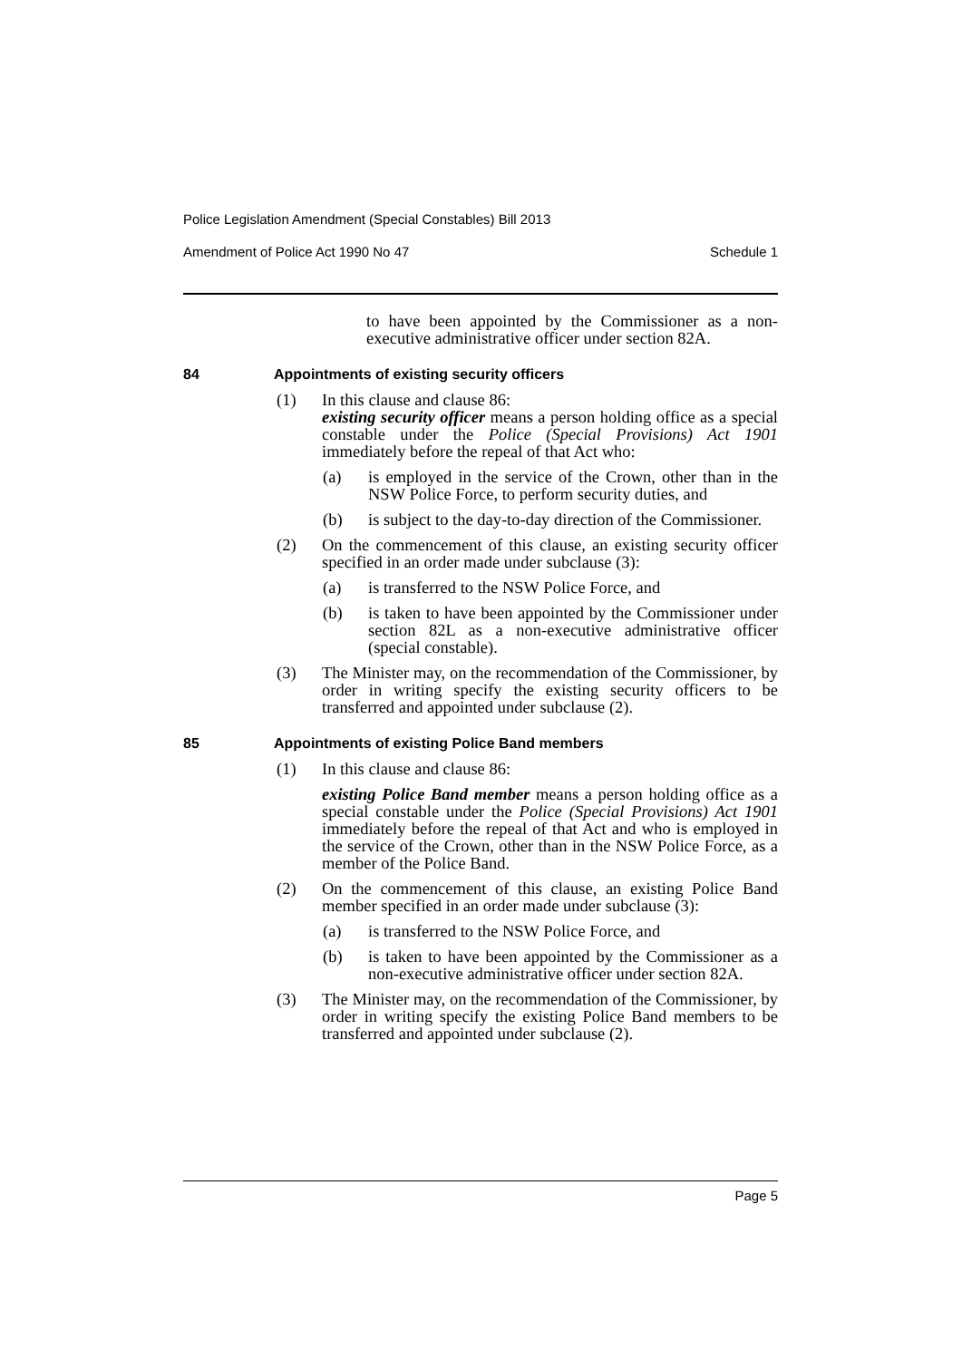Police Legislation Amendment (Special Constables) Bill 2013
Amendment of Police Act 1990 No 47 Schedule 1
to have been appointed by the Commissioner as a non-executive administrative officer under section 82A.
84 Appointments of existing security officers
(1) In this clause and clause 86:
existing security officer means a person holding office as a special constable under the Police (Special Provisions) Act 1901 immediately before the repeal of that Act who:
(a) is employed in the service of the Crown, other than in the NSW Police Force, to perform security duties, and
(b) is subject to the day-to-day direction of the Commissioner.
(2) On the commencement of this clause, an existing security officer specified in an order made under subclause (3):
(a) is transferred to the NSW Police Force, and
(b) is taken to have been appointed by the Commissioner under section 82L as a non-executive administrative officer (special constable).
(3) The Minister may, on the recommendation of the Commissioner, by order in writing specify the existing security officers to be transferred and appointed under subclause (2).
85 Appointments of existing Police Band members
(1) In this clause and clause 86:
existing Police Band member means a person holding office as a special constable under the Police (Special Provisions) Act 1901 immediately before the repeal of that Act and who is employed in the service of the Crown, other than in the NSW Police Force, as a member of the Police Band.
(2) On the commencement of this clause, an existing Police Band member specified in an order made under subclause (3):
(a) is transferred to the NSW Police Force, and
(b) is taken to have been appointed by the Commissioner as a non-executive administrative officer under section 82A.
(3) The Minister may, on the recommendation of the Commissioner, by order in writing specify the existing Police Band members to be transferred and appointed under subclause (2).
Page 5